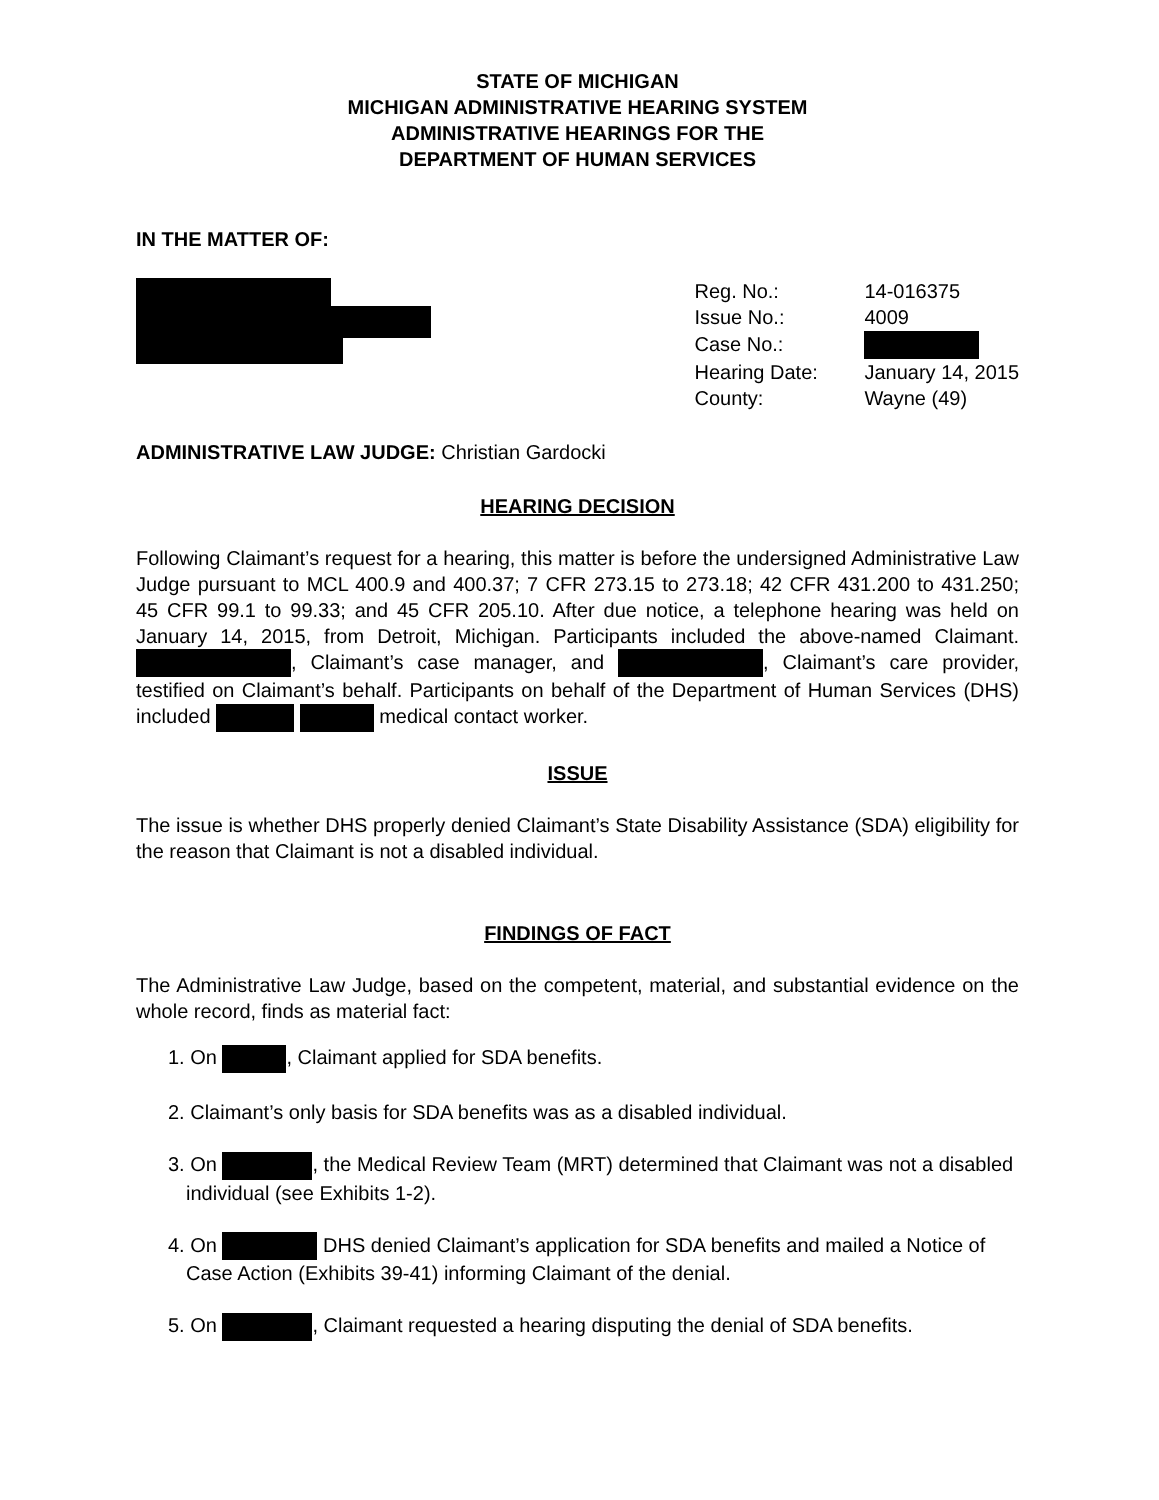STATE OF MICHIGAN
MICHIGAN ADMINISTRATIVE HEARING SYSTEM
ADMINISTRATIVE HEARINGS FOR THE
DEPARTMENT OF HUMAN SERVICES
IN THE MATTER OF:
| Reg. No.: | 14-016375 |
| Issue No.: | 4009 |
| Case No.: | |
| Hearing Date: | January 14, 2015 |
| County: | Wayne (49) |
ADMINISTRATIVE LAW JUDGE: Christian Gardocki
HEARING DECISION
Following Claimant’s request for a hearing, this matter is before the undersigned Administrative Law Judge pursuant to MCL 400.9 and 400.37; 7 CFR 273.15 to 273.18; 42 CFR 431.200 to 431.250; 45 CFR 99.1 to 99.33; and 45 CFR 205.10. After due notice, a telephone hearing was held on January 14, 2015, from Detroit, Michigan. Participants included the above-named Claimant. , Claimant’s case manager, and , Claimant’s care provider, testified on Claimant’s behalf. Participants on behalf of the Department of Human Services (DHS) included medical contact worker.
ISSUE
The issue is whether DHS properly denied Claimant’s State Disability Assistance (SDA) eligibility for the reason that Claimant is not a disabled individual.
FINDINGS OF FACT
The Administrative Law Judge, based on the competent, material, and substantial evidence on the whole record, finds as material fact:
1. On , Claimant applied for SDA benefits.
2. Claimant’s only basis for SDA benefits was as a disabled individual.
3. On , the Medical Review Team (MRT) determined that Claimant was not a disabled individual (see Exhibits 1-2).
4. On DHS denied Claimant’s application for SDA benefits and mailed a Notice of Case Action (Exhibits 39-41) informing Claimant of the denial.
5. On , Claimant requested a hearing disputing the denial of SDA benefits.